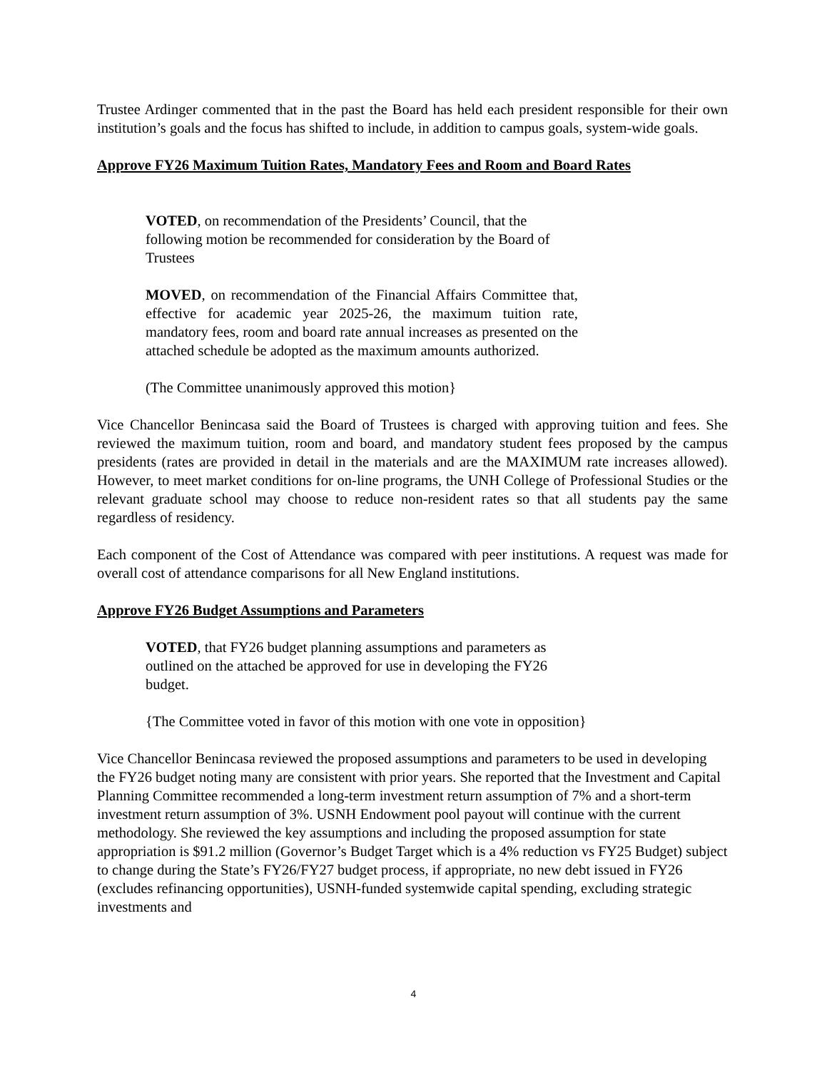Trustee Ardinger commented that in the past the Board has held each president responsible for their own institution’s goals and the focus has shifted to include, in addition to campus goals, system-wide goals.
Approve FY26 Maximum Tuition Rates, Mandatory Fees and Room and Board Rates
VOTED, on recommendation of the Presidents’ Council, that the following motion be recommended for consideration by the Board of Trustees
MOVED, on recommendation of the Financial Affairs Committee that, effective for academic year 2025-26, the maximum tuition rate, mandatory fees, room and board rate annual increases as presented on the attached schedule be adopted as the maximum amounts authorized.
(The Committee unanimously approved this motion}
Vice Chancellor Benincasa said the Board of Trustees is charged with approving tuition and fees. She reviewed the maximum tuition, room and board, and mandatory student fees proposed by the campus presidents (rates are provided in detail in the materials and are the MAXIMUM rate increases allowed). However, to meet market conditions for on-line programs, the UNH College of Professional Studies or the relevant graduate school may choose to reduce non-resident rates so that all students pay the same regardless of residency.
Each component of the Cost of Attendance was compared with peer institutions. A request was made for overall cost of attendance comparisons for all New England institutions.
Approve FY26 Budget Assumptions and Parameters
VOTED, that FY26 budget planning assumptions and parameters as outlined on the attached be approved for use in developing the FY26 budget.
{The Committee voted in favor of this motion with one vote in opposition}
Vice Chancellor Benincasa reviewed the proposed assumptions and parameters to be used in developing the FY26 budget noting many are consistent with prior years. She reported that the Investment and Capital Planning Committee recommended a long-term investment return assumption of 7% and a short-term investment return assumption of 3%. USNH Endowment pool payout will continue with the current methodology. She reviewed the key assumptions and including the proposed assumption for state appropriation is $91.2 million (Governor’s Budget Target which is a 4% reduction vs FY25 Budget) subject to change during the State’s FY26/FY27 budget process, if appropriate, no new debt issued in FY26 (excludes refinancing opportunities), USNH-funded systemwide capital spending, excluding strategic investments and
4